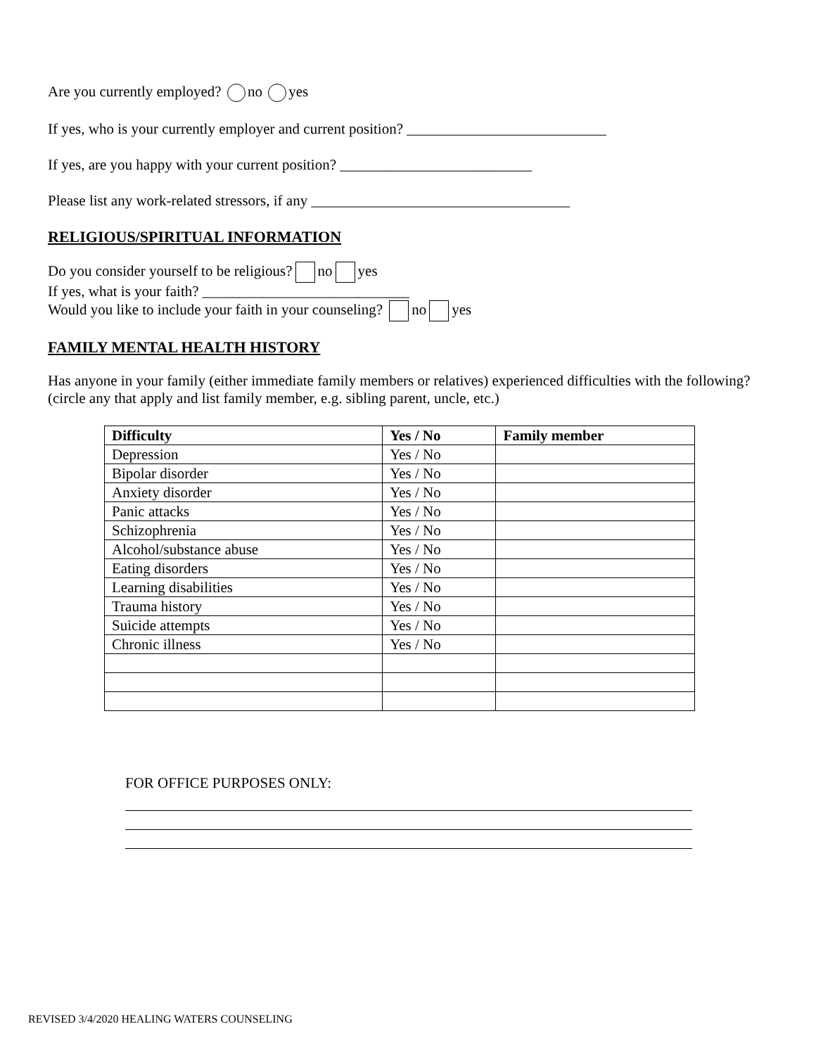Are you currently employed? no yes
If yes, who is your currently employer and current position? ___________________________
If yes, are you happy with your current position? __________________________
Please list any work-related stressors, if any ___________________________________
RELIGIOUS/SPIRITUAL INFORMATION
Do you consider yourself to be religious? no yes
If yes, what is your faith? ____________________________
Would you like to include your faith in your counseling? no yes
FAMILY MENTAL HEALTH HISTORY
Has anyone in your family (either immediate family members or relatives) experienced difficulties with the following? (circle any that apply and list family member, e.g. sibling parent, uncle, etc.)
| Difficulty | Yes / No | Family member |
| --- | --- | --- |
| Depression | Yes / No | |
| Bipolar disorder | Yes / No | |
| Anxiety disorder | Yes / No | |
| Panic attacks | Yes / No | |
| Schizophrenia | Yes / No | |
| Alcohol/substance abuse | Yes / No | |
| Eating disorders | Yes / No | |
| Learning disabilities | Yes / No | |
| Trauma history | Yes / No | |
| Suicide attempts | Yes / No | |
| Chronic illness | Yes / No | |
FOR OFFICE PURPOSES ONLY:
REVISED 3/4/2020 HEALING WATERS COUNSELING